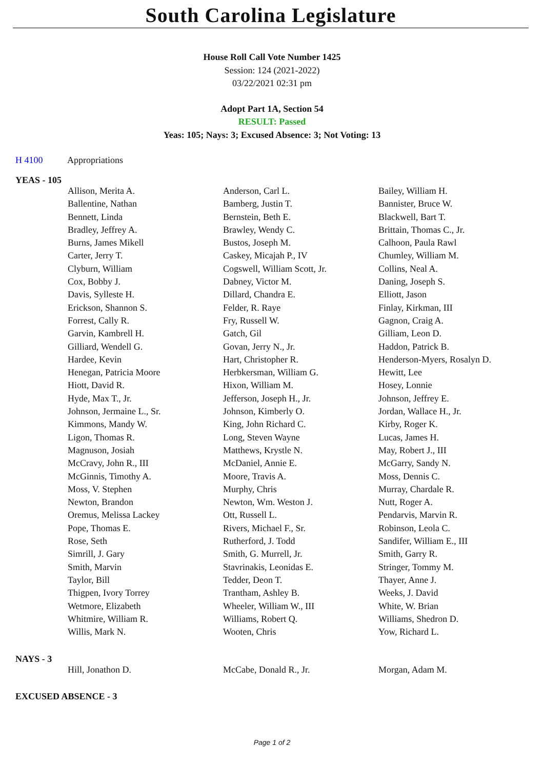South Carolina Legislature
House Roll Call Vote Number 1425
Session: 124 (2021-2022)
03/22/2021 02:31 pm
Adopt Part 1A, Section 54
RESULT: Passed
Yeas: 105; Nays: 3; Excused Absence: 3; Not Voting: 13
H 4100 Appropriations
YEAS - 105
| Allison, Merita A. | Anderson, Carl L. | Bailey, William H. |
| Ballentine, Nathan | Bamberg, Justin T. | Bannister, Bruce W. |
| Bennett, Linda | Bernstein, Beth E. | Blackwell, Bart T. |
| Bradley, Jeffrey A. | Brawley, Wendy C. | Brittain, Thomas C., Jr. |
| Burns, James Mikell | Bustos, Joseph M. | Calhoon, Paula Rawl |
| Carter, Jerry T. | Caskey, Micajah P., IV | Chumley, William M. |
| Clyburn, William | Cogswell, William Scott, Jr. | Collins, Neal A. |
| Cox, Bobby J. | Dabney, Victor M. | Daning, Joseph S. |
| Davis, Sylleste H. | Dillard, Chandra E. | Elliott, Jason |
| Erickson, Shannon S. | Felder, R. Raye | Finlay, Kirkman, III |
| Forrest, Cally R. | Fry, Russell W. | Gagnon, Craig A. |
| Garvin, Kambrell H. | Gatch, Gil | Gilliam, Leon D. |
| Gilliard, Wendell G. | Govan, Jerry N., Jr. | Haddon, Patrick B. |
| Hardee, Kevin | Hart, Christopher R. | Henderson-Myers, Rosalyn D. |
| Henegan, Patricia Moore | Herbkersman, William G. | Hewitt, Lee |
| Hiott, David R. | Hixon, William M. | Hosey, Lonnie |
| Hyde, Max T., Jr. | Jefferson, Joseph H., Jr. | Johnson, Jeffrey E. |
| Johnson, Jermaine L., Sr. | Johnson, Kimberly O. | Jordan, Wallace H., Jr. |
| Kimmons, Mandy W. | King, John Richard C. | Kirby, Roger K. |
| Ligon, Thomas R. | Long, Steven Wayne | Lucas, James H. |
| Magnuson, Josiah | Matthews, Krystle N. | May, Robert J., III |
| McCravy, John R., III | McDaniel, Annie E. | McGarry, Sandy N. |
| McGinnis, Timothy A. | Moore, Travis A. | Moss, Dennis C. |
| Moss, V. Stephen | Murphy, Chris | Murray, Chardale R. |
| Newton, Brandon | Newton, Wm. Weston J. | Nutt, Roger A. |
| Oremus, Melissa Lackey | Ott, Russell L. | Pendarvis, Marvin R. |
| Pope, Thomas E. | Rivers, Michael F., Sr. | Robinson, Leola C. |
| Rose, Seth | Rutherford, J. Todd | Sandifer, William E., III |
| Simrill, J. Gary | Smith, G. Murrell, Jr. | Smith, Garry R. |
| Smith, Marvin | Stavrinakis, Leonidas E. | Stringer, Tommy M. |
| Taylor, Bill | Tedder, Deon T. | Thayer, Anne J. |
| Thigpen, Ivory Torrey | Trantham, Ashley B. | Weeks, J. David |
| Wetmore, Elizabeth | Wheeler, William W., III | White, W. Brian |
| Whitmire, William R. | Williams, Robert Q. | Williams, Shedron D. |
| Willis, Mark N. | Wooten, Chris | Yow, Richard L. |
NAYS - 3
| Hill, Jonathon D. | McCabe, Donald R., Jr. | Morgan, Adam M. |
EXCUSED ABSENCE - 3
Page 1 of 2